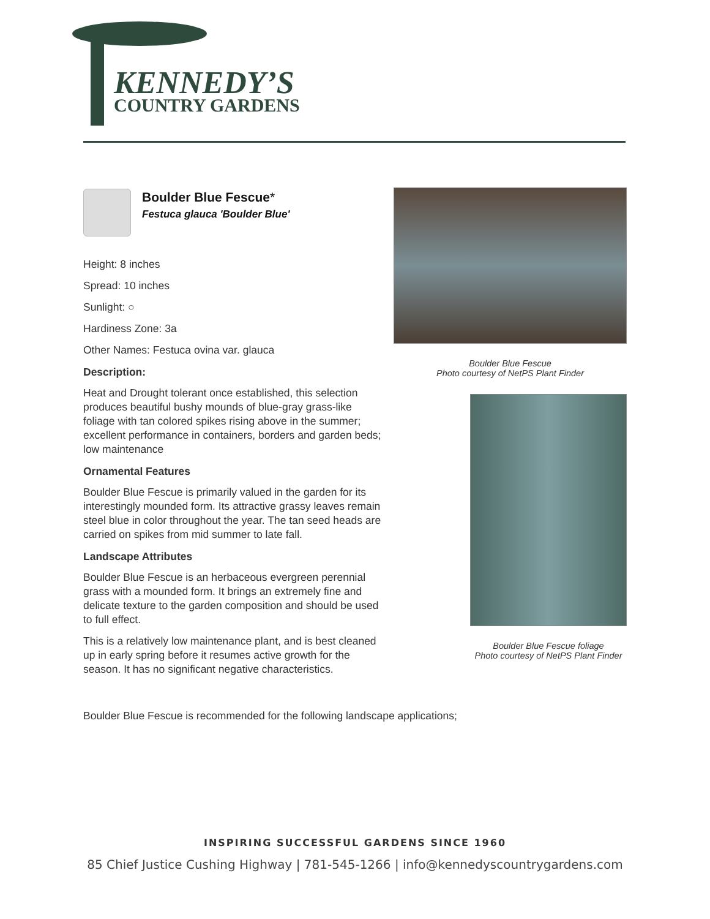KENNEDY’S
COUNTRY GARDENS
Boulder Blue Fescue*
Festuca glauca 'Boulder Blue'
Height: 8 inches
Spread: 10 inches
Sunlight: ○
Hardiness Zone: 3a
Other Names: Festuca ovina var. glauca
Description:
Heat and Drought tolerant once established, this selection produces beautiful bushy mounds of blue-gray grass-like foliage with tan colored spikes rising above in the summer; excellent performance in containers, borders and garden beds; low maintenance
Ornamental Features
Boulder Blue Fescue is primarily valued in the garden for its interestingly mounded form. Its attractive grassy leaves remain steel blue in color throughout the year. The tan seed heads are carried on spikes from mid summer to late fall.
Landscape Attributes
Boulder Blue Fescue is an herbaceous evergreen perennial grass with a mounded form. It brings an extremely fine and delicate texture to the garden composition and should be used to full effect.
This is a relatively low maintenance plant, and is best cleaned up in early spring before it resumes active growth for the season. It has no significant negative characteristics.
Boulder Blue Fescue
Photo courtesy of NetPS Plant Finder
Boulder Blue Fescue foliage
Photo courtesy of NetPS Plant Finder
Boulder Blue Fescue is recommended for the following landscape applications;
INSPIRING SUCCESSFUL GARDENS SINCE 1960
85 Chief Justice Cushing Highway | 781-545-1266 | info@kennedyscountrygardens.com